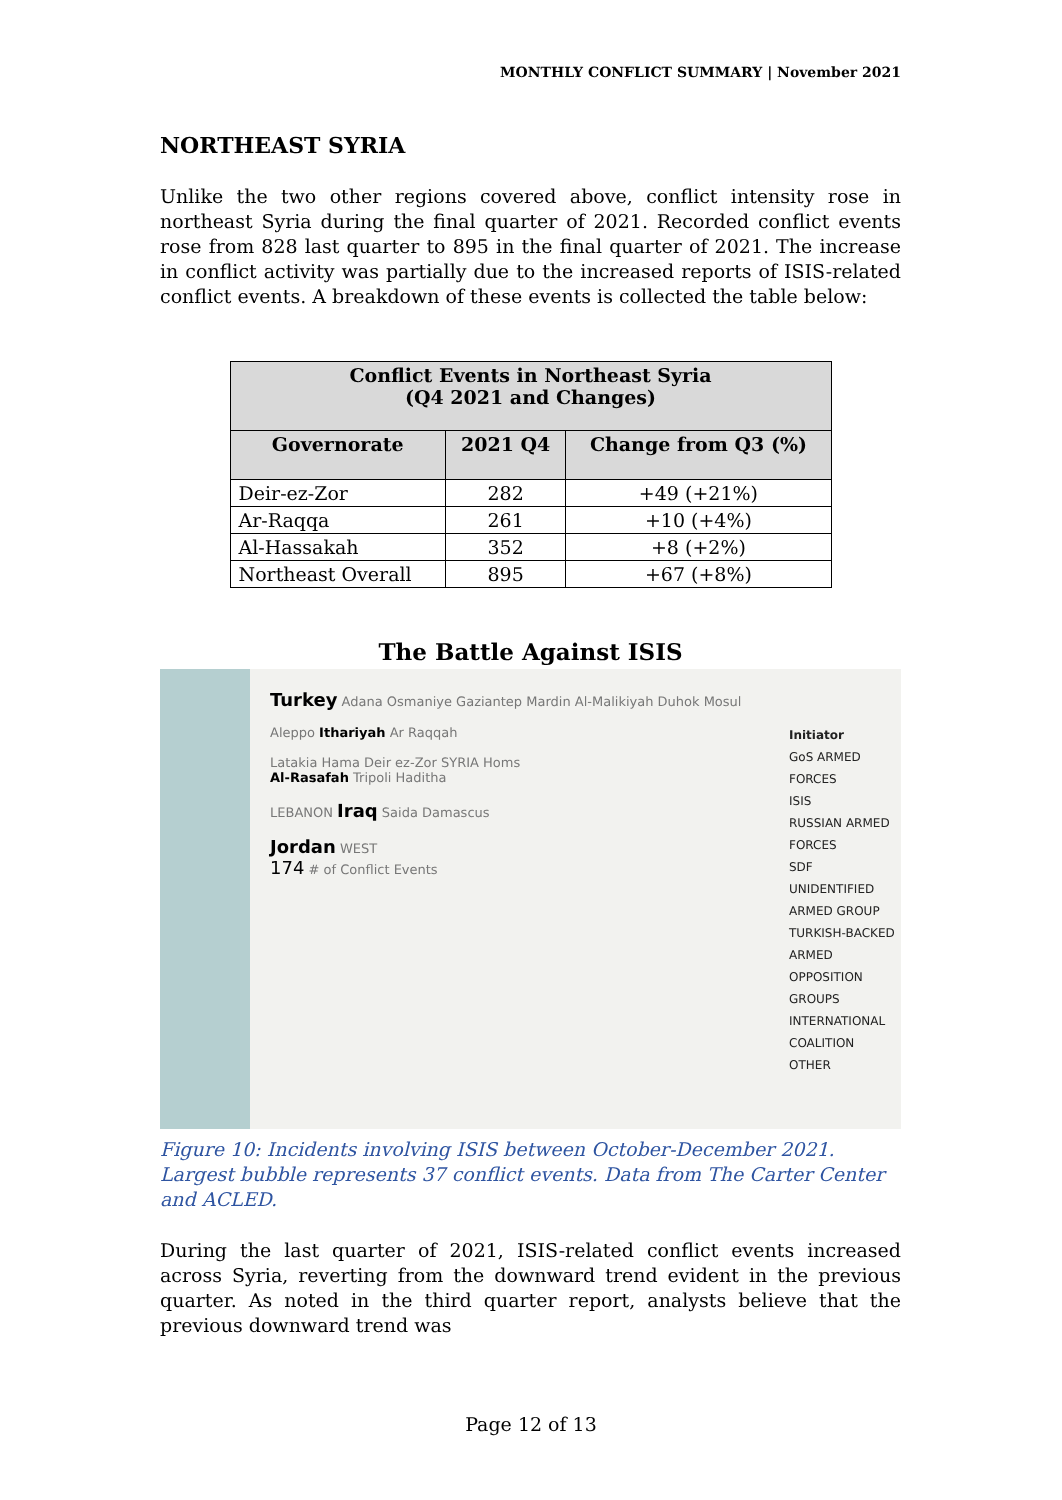MONTHLY CONFLICT SUMMARY | November 2021
NORTHEAST SYRIA
Unlike the two other regions covered above, conflict intensity rose in northeast Syria during the final quarter of 2021. Recorded conflict events rose from 828 last quarter to 895 in the final quarter of 2021. The increase in conflict activity was partially due to the increased reports of ISIS-related conflict events. A breakdown of these events is collected the table below:
| Conflict Events in Northeast Syria (Q4 2021 and Changes) | | |
| --- | --- | --- |
| Governorate | 2021 Q4 | Change from Q3 (%) |
| Deir-ez-Zor | 282 | +49 (+21%) |
| Ar-Raqqa | 261 | +10 (+4%) |
| Al-Hassakah | 352 | +8 (+2%) |
| Northeast Overall | 895 | +67 (+8%) |
The Battle Against ISIS
Turkey Adana Osmaniye Gaziantep Mardin Al-Malikiyah Duhok Mosul
Aleppo Ithariyah Ar Raqqah
Latakia Hama Deir ez-Zor SYRIA Homs
Al-Rasafah Tripoli Haditha
LEBANON Iraq Saida Damascus
Jordan WEST
174 # of Conflict Events
Initiator
GoS ARMED FORCES
ISIS
RUSSIAN ARMED FORCES
SDF
UNIDENTIFIED ARMED GROUP
TURKISH-BACKED ARMED OPPOSITION GROUPS
INTERNATIONAL COALITION
OTHER
Figure 10: Incidents involving ISIS between October-December 2021. Largest bubble represents 37 conflict events. Data from The Carter Center and ACLED.
During the last quarter of 2021, ISIS-related conflict events increased across Syria, reverting from the downward trend evident in the previous quarter. As noted in the third quarter report, analysts believe that the previous downward trend was
Page 12 of 13